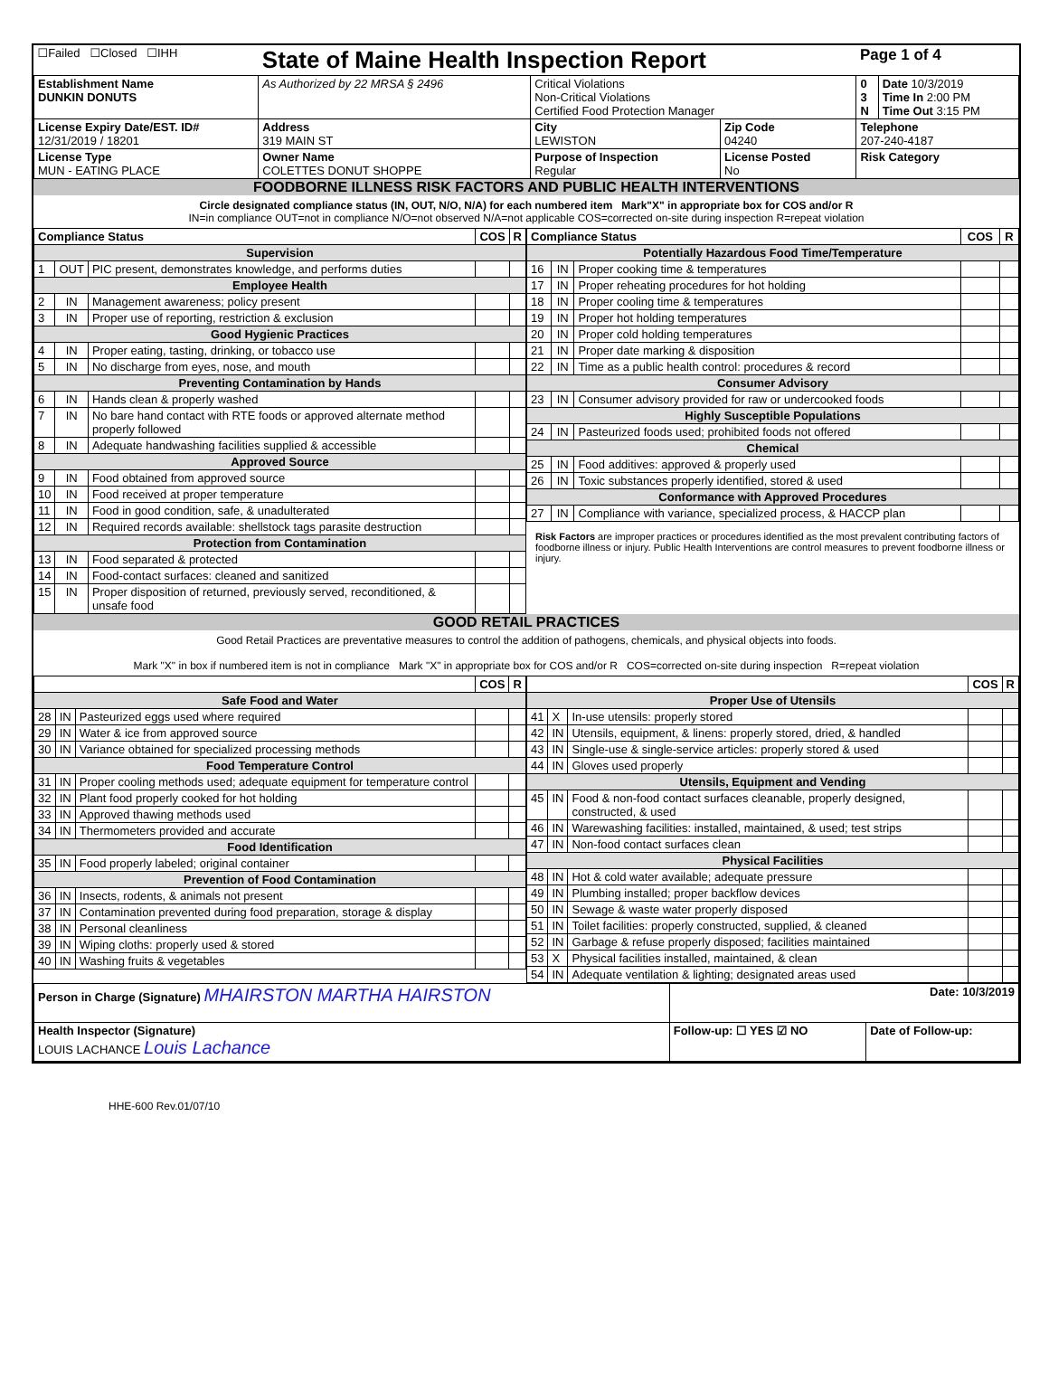| ☐Failed ☐Closed ☐IHH | State of Maine Health Inspection Report | | | Page 1 of 4 | |
| Establishment Name DUNKIN DONUTS | As Authorized by 22 MRSA § 2496 | Critical Violations Non-Critical Violations Certified Food Protection Manager | | 0 3 N | Date 10/3/2019 Time In 2:00 PM Time Out 3:15 PM |
| License Expiry Date/EST. ID# 12/31/2019 / 18201 | Address 319 MAIN ST | City LEWISTON | Zip Code 04240 | Telephone 207-240-4187 | |
| License Type MUN - EATING PLACE | Owner Name COLETTES DONUT SHOPPE | Purpose of Inspection Regular | License Posted No | Risk Category | |
FOODBORNE ILLNESS RISK FACTORS AND PUBLIC HEALTH INTERVENTIONS
Circle designated compliance status (IN, OUT, N/O, N/A) for each numbered item Mark"X" in appropriate box for COS and/or R
IN=in compliance OUT=not in compliance N/O=not observed N/A=not applicable COS=corrected on-site during inspection R=repeat violation
| Compliance Status | | | COS | R |
| --- | --- | --- | --- | --- |
| Supervision | | | | |
| 1 | OUT | PIC present, demonstrates knowledge, and performs duties | | |
| Employee Health | | | | |
| 2 | IN | Management awareness; policy present | | |
| 3 | IN | Proper use of reporting, restriction & exclusion | | |
| Good Hygienic Practices | | | | |
| 4 | IN | Proper eating, tasting, drinking, or tobacco use | | |
| 5 | IN | No discharge from eyes, nose, and mouth | | |
| Preventing Contamination by Hands | | | | |
| 6 | IN | Hands clean & properly washed | | |
| 7 | IN | No bare hand contact with RTE foods or approved alternate method properly followed | | |
| 8 | IN | Adequate handwashing facilities supplied & accessible | | |
| Approved Source | | | | |
| 9 | IN | Food obtained from approved source | | |
| 10 | IN | Food received at proper temperature | | |
| 11 | IN | Food in good condition, safe, & unadulterated | | |
| 12 | IN | Required records available: shellstock tags parasite destruction | | |
| Protection from Contamination | | | | |
| 13 | IN | Food separated & protected | | |
| 14 | IN | Food-contact surfaces: cleaned and sanitized | | |
| 15 | IN | Proper disposition of returned, previously served, reconditioned, & unsafe food | | |
| Compliance Status | | | COS | R |
| --- | --- | --- | --- | --- |
| Potentially Hazardous Food Time/Temperature | | | | |
| 16 | IN | Proper cooking time & temperatures | | |
| 17 | IN | Proper reheating procedures for hot holding | | |
| 18 | IN | Proper cooling time & temperatures | | |
| 19 | IN | Proper hot holding temperatures | | |
| 20 | IN | Proper cold holding temperatures | | |
| 21 | IN | Proper date marking & disposition | | |
| 22 | IN | Time as a public health control: procedures & record | | |
| Consumer Advisory | | | | |
| 23 | IN | Consumer advisory provided for raw or undercooked foods | | |
| Highly Susceptible Populations | | | | |
| 24 | IN | Pasteurized foods used; prohibited foods not offered | | |
| Chemical | | | | |
| 25 | IN | Food additives: approved & properly used | | |
| 26 | IN | Toxic substances properly identified, stored & used | | |
| Conformance with Approved Procedures | | | | |
| 27 | IN | Compliance with variance, specialized process, & HACCP plan | | |
Risk Factors are improper practices or procedures identified as the most prevalent contributing factors of foodborne illness or injury. Public Health Interventions are control measures to prevent foodborne illness or injury.
GOOD RETAIL PRACTICES
Good Retail Practices are preventative measures to control the addition of pathogens, chemicals, and physical objects into foods.
Mark "X" in box if numbered item is not in compliance Mark "X" in appropriate box for COS and/or R COS=corrected on-site during inspection R=repeat violation
| | | | COS | R |
| --- | --- | --- | --- | --- |
| Safe Food and Water | | | | |
| 28 | IN | Pasteurized eggs used where required | | |
| 29 | IN | Water & ice from approved source | | |
| 30 | IN | Variance obtained for specialized processing methods | | |
| Food Temperature Control | | | | |
| 31 | IN | Proper cooling methods used; adequate equipment for temperature control | | |
| 32 | IN | Plant food properly cooked for hot holding | | |
| 33 | IN | Approved thawing methods used | | |
| 34 | IN | Thermometers provided and accurate | | |
| Food Identification | | | | |
| 35 | IN | Food properly labeled; original container | | |
| Prevention of Food Contamination | | | | |
| 36 | IN | Insects, rodents, & animals not present | | |
| 37 | IN | Contamination prevented during food preparation, storage & display | | |
| 38 | IN | Personal cleanliness | | |
| 39 | IN | Wiping cloths: properly used & stored | | |
| 40 | IN | Washing fruits & vegetables | | |
| | | | COS | R |
| --- | --- | --- | --- | --- |
| Proper Use of Utensils | | | | |
| 41 | X | In-use utensils: properly stored | | |
| 42 | IN | Utensils, equipment, & linens: properly stored, dried, & handled | | |
| 43 | IN | Single-use & single-service articles: properly stored & used | | |
| 44 | IN | Gloves used properly | | |
| Utensils, Equipment and Vending | | | | |
| 45 | IN | Food & non-food contact surfaces cleanable, properly designed, constructed, & used | | |
| 46 | IN | Warewashing facilities: installed, maintained, & used; test strips | | |
| 47 | IN | Non-food contact surfaces clean | | |
| Physical Facilities | | | | |
| 48 | IN | Hot & cold water available; adequate pressure | | |
| 49 | IN | Plumbing installed; proper backflow devices | | |
| 50 | IN | Sewage & waste water properly disposed | | |
| 51 | IN | Toilet facilities: properly constructed, supplied, & cleaned | | |
| 52 | IN | Garbage & refuse properly disposed; facilities maintained | | |
| 53 | X | Physical facilities installed, maintained, & clean | | |
| 54 | IN | Adequate ventilation & lighting; designated areas used | | |
| Person in Charge (Signature) MHAIRSTON MARTHA HAIRSTON | Date: 10/3/2019 | |
| Health Inspector (Signature) LOUIS LACHANCE Louis Lachance | Follow-up: ☐ YES ☑ NO | Date of Follow-up: |
HHE-600 Rev.01/07/10